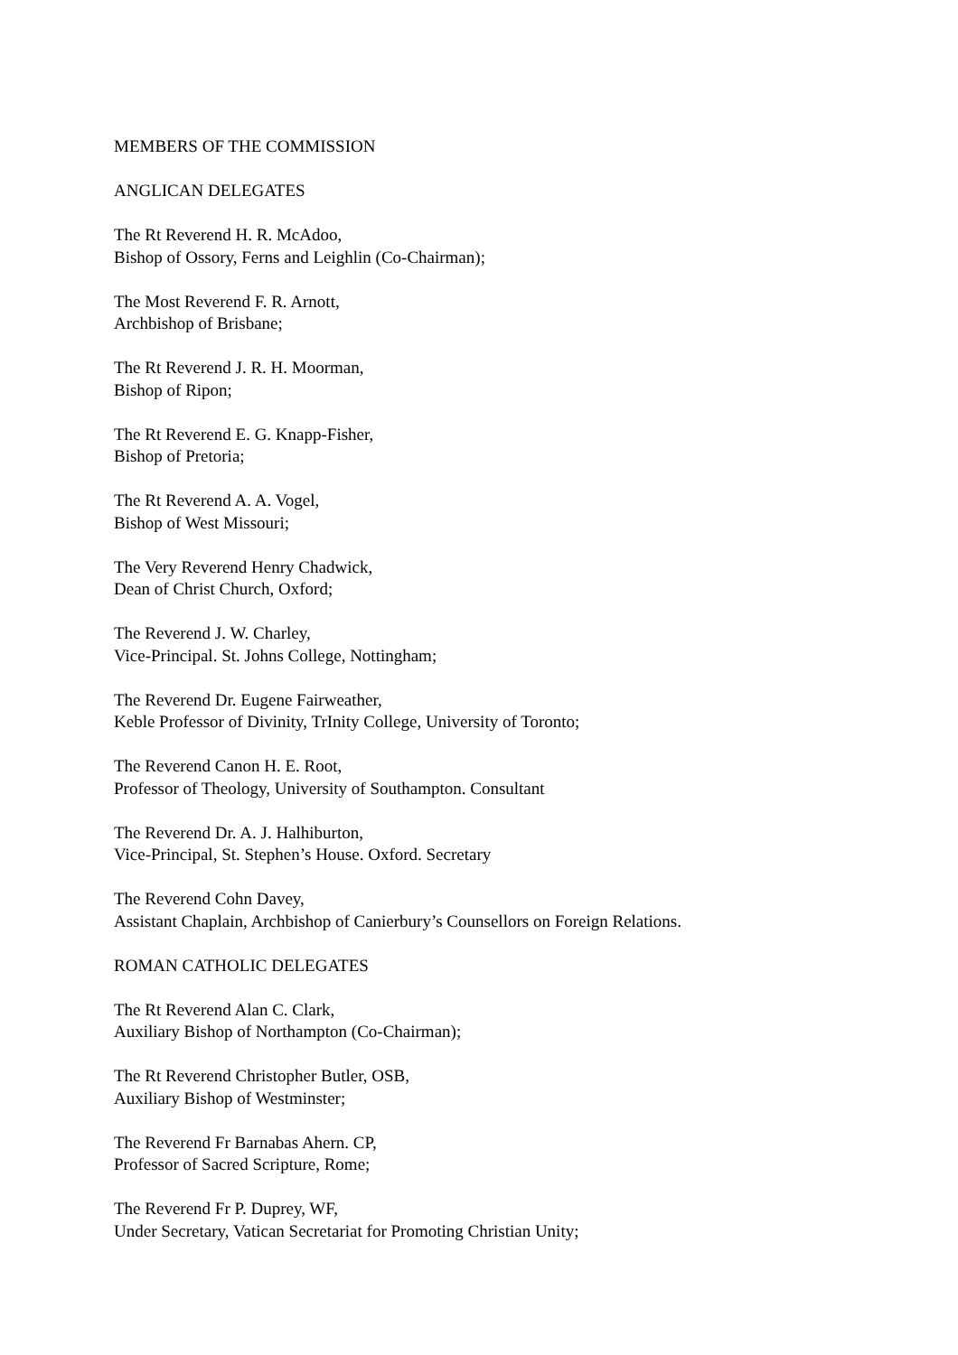MEMBERS OF THE COMMISSION
ANGLICAN DELEGATES
The Rt Reverend H. R. McAdoo,
Bishop of Ossory, Ferns and Leighlin (Co-Chairman);
The Most Reverend F. R. Arnott,
Archbishop of Brisbane;
The Rt Reverend J. R. H. Moorman,
Bishop of Ripon;
The Rt Reverend E. G. Knapp-Fisher,
Bishop of Pretoria;
The Rt Reverend A. A. Vogel,
Bishop of West Missouri;
The Very Reverend Henry Chadwick,
Dean of Christ Church, Oxford;
The Reverend J. W. Charley,
Vice-Principal. St. Johns College, Nottingham;
The Reverend Dr. Eugene Fairweather,
Keble Professor of Divinity, TrInity College, University of Toronto;
The Reverend Canon H. E. Root,
Professor of Theology, University of Southampton. Consultant
The Reverend Dr. A. J. Halhiburton,
Vice-Principal, St. Stephen’s House. Oxford. Secretary
The Reverend Cohn Davey,
Assistant Chaplain, Archbishop of Canierbury’s Counsellors on Foreign Relations.
ROMAN CATHOLIC DELEGATES
The Rt Reverend Alan C. Clark,
Auxiliary Bishop of Northampton (Co-Chairman);
The Rt Reverend Christopher Butler, OSB,
Auxiliary Bishop of Westminster;
The Reverend Fr Barnabas Ahern. CP,
Professor of Sacred Scripture, Rome;
The Reverend Fr P. Duprey, WF,
Under Secretary, Vatican Secretariat for Promoting Christian Unity;